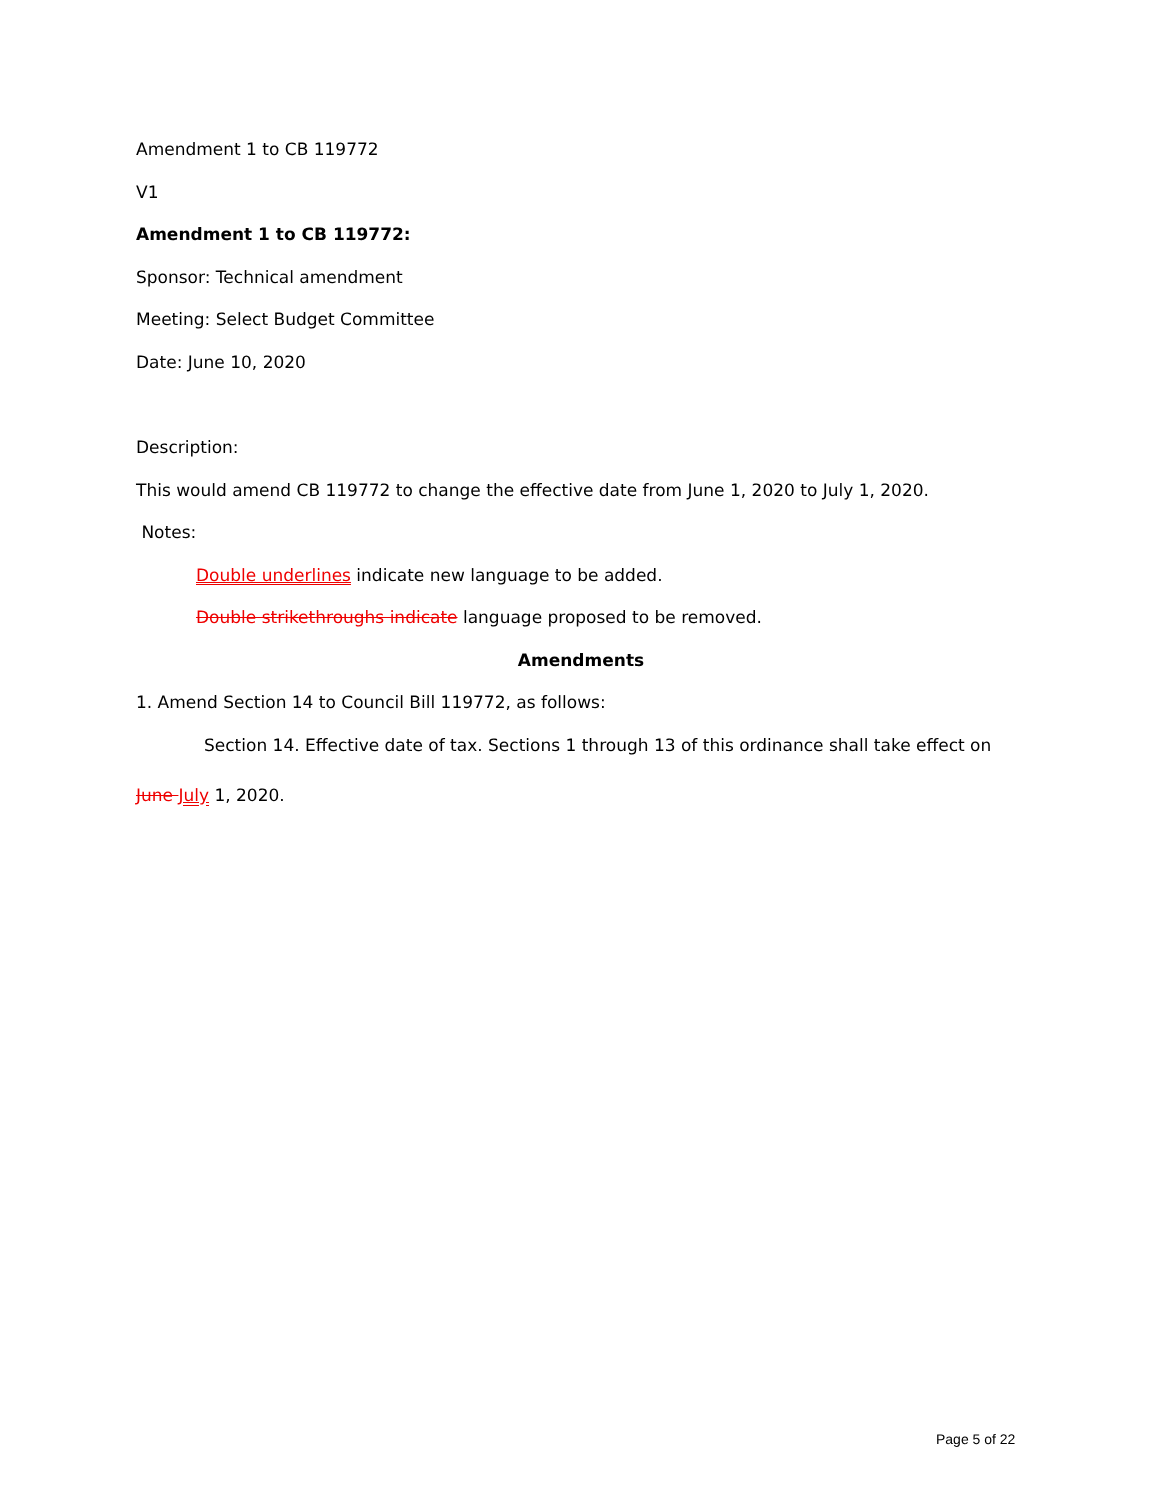Amendment 1 to CB 119772
V1
Amendment 1 to CB 119772:
Sponsor: Technical amendment
Meeting: Select Budget Committee
Date: June 10, 2020
Description:
This would amend CB 119772 to change the effective date from June 1, 2020 to July 1, 2020.
Notes:
Double underlines indicate new language to be added.
Double strikethroughs indicate language proposed to be removed.
Amendments
1. Amend Section 14 to Council Bill 119772, as follows:
Section 14. Effective date of tax. Sections 1 through 13 of this ordinance shall take effect on
June July 1, 2020.
Page 5 of 22